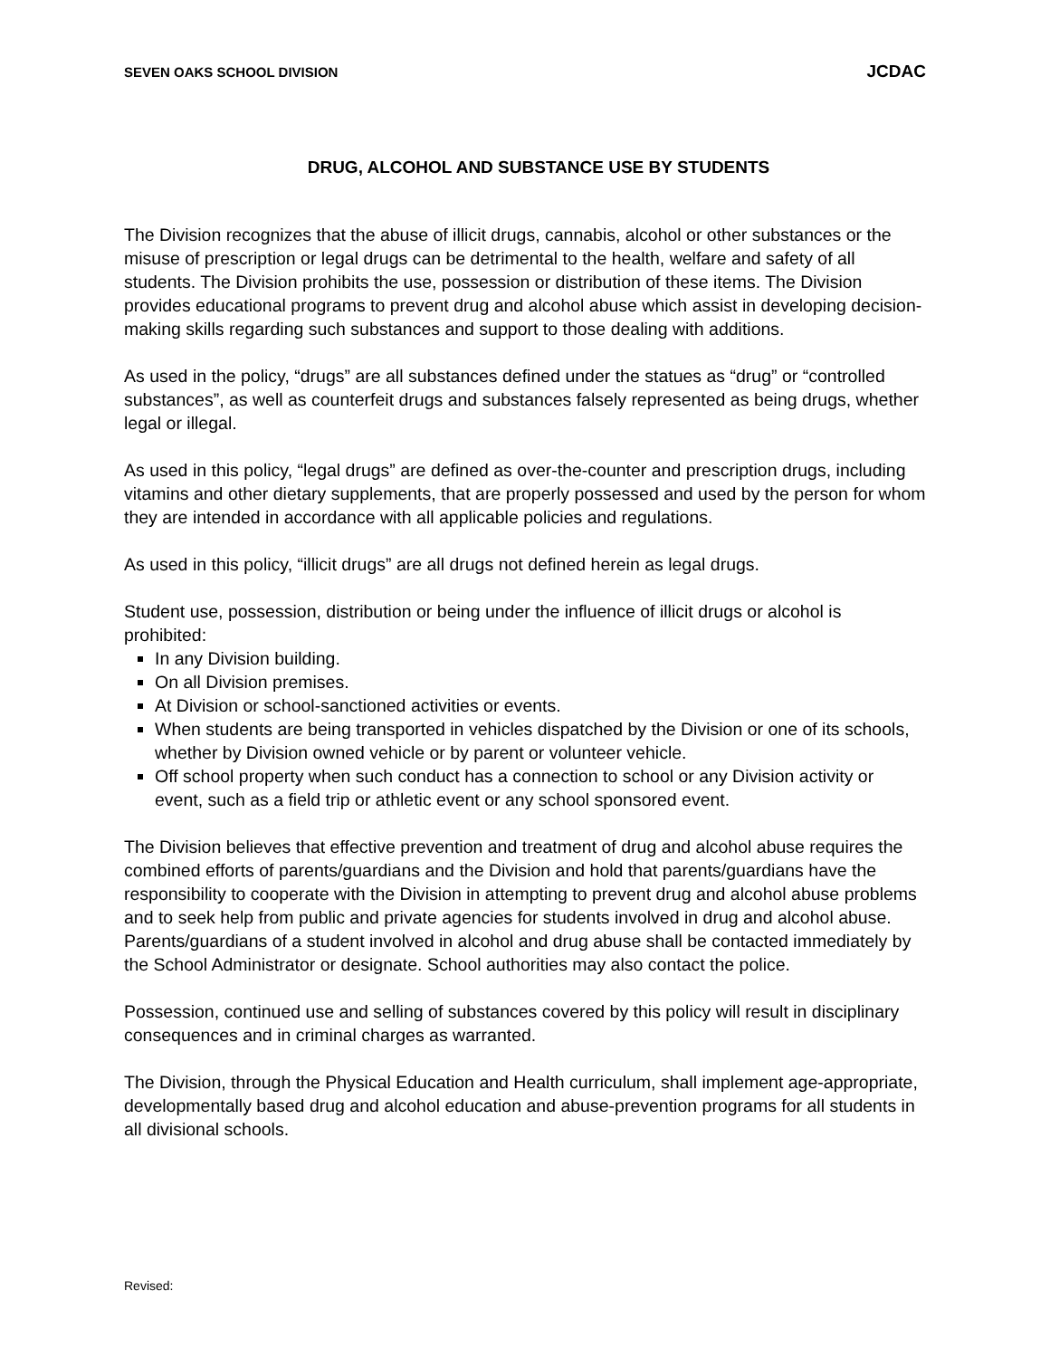SEVEN OAKS SCHOOL DIVISION JCDAC
DRUG, ALCOHOL AND SUBSTANCE USE BY STUDENTS
The Division recognizes that the abuse of illicit drugs, cannabis, alcohol or other substances or the misuse of prescription or legal drugs can be detrimental to the health, welfare and safety of all students. The Division prohibits the use, possession or distribution of these items. The Division provides educational programs to prevent drug and alcohol abuse which assist in developing decision-making skills regarding such substances and support to those dealing with additions.
As used in the policy, “drugs” are all substances defined under the statues as “drug” or “controlled substances”, as well as counterfeit drugs and substances falsely represented as being drugs, whether legal or illegal.
As used in this policy, “legal drugs” are defined as over-the-counter and prescription drugs, including vitamins and other dietary supplements, that are properly possessed and used by the person for whom they are intended in accordance with all applicable policies and regulations.
As used in this policy, “illicit drugs” are all drugs not defined herein as legal drugs.
Student use, possession, distribution or being under the influence of illicit drugs or alcohol is prohibited:
In any Division building.
On all Division premises.
At Division or school-sanctioned activities or events.
When students are being transported in vehicles dispatched by the Division or one of its schools, whether by Division owned vehicle or by parent or volunteer vehicle.
Off school property when such conduct has a connection to school or any Division activity or event, such as a field trip or athletic event or any school sponsored event.
The Division believes that effective prevention and treatment of drug and alcohol abuse requires the combined efforts of parents/guardians and the Division and hold that parents/guardians have the responsibility to cooperate with the Division in attempting to prevent drug and alcohol abuse problems and to seek help from public and private agencies for students involved in drug and alcohol abuse. Parents/guardians of a student involved in alcohol and drug abuse shall be contacted immediately by the School Administrator or designate. School authorities may also contact the police.
Possession, continued use and selling of substances covered by this policy will result in disciplinary consequences and in criminal charges as warranted.
The Division, through the Physical Education and Health curriculum, shall implement age-appropriate, developmentally based drug and alcohol education and abuse-prevention programs for all students in all divisional schools.
Revised: